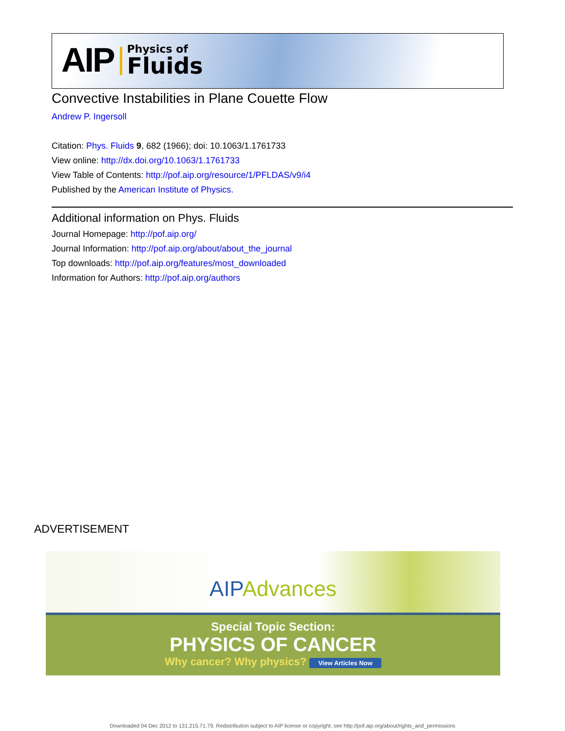AIP Physics of
Fluids
Convective Instabilities in Plane Couette Flow
Andrew P. Ingersoll
Citation: Phys. Fluids 9, 682 (1966); doi: 10.1063/1.1761733
View online: http://dx.doi.org/10.1063/1.1761733
View Table of Contents: http://pof.aip.org/resource/1/PFLDAS/v9/i4
Published by the American Institute of Physics.
Additional information on Phys. Fluids
Journal Homepage: http://pof.aip.org/
Journal Information: http://pof.aip.org/about/about_the_journal
Top downloads: http://pof.aip.org/features/most_downloaded
Information for Authors: http://pof.aip.org/authors
ADVERTISEMENT
AIP Advances
Special Topic Section:
PHYSICS OF CANCER
Why cancer? Why physics? View Articles Now
Downloaded 04 Dec 2012 to 131.215.71.79. Redistribution subject to AIP license or copyright; see http://pof.aip.org/about/rights_and_permissions